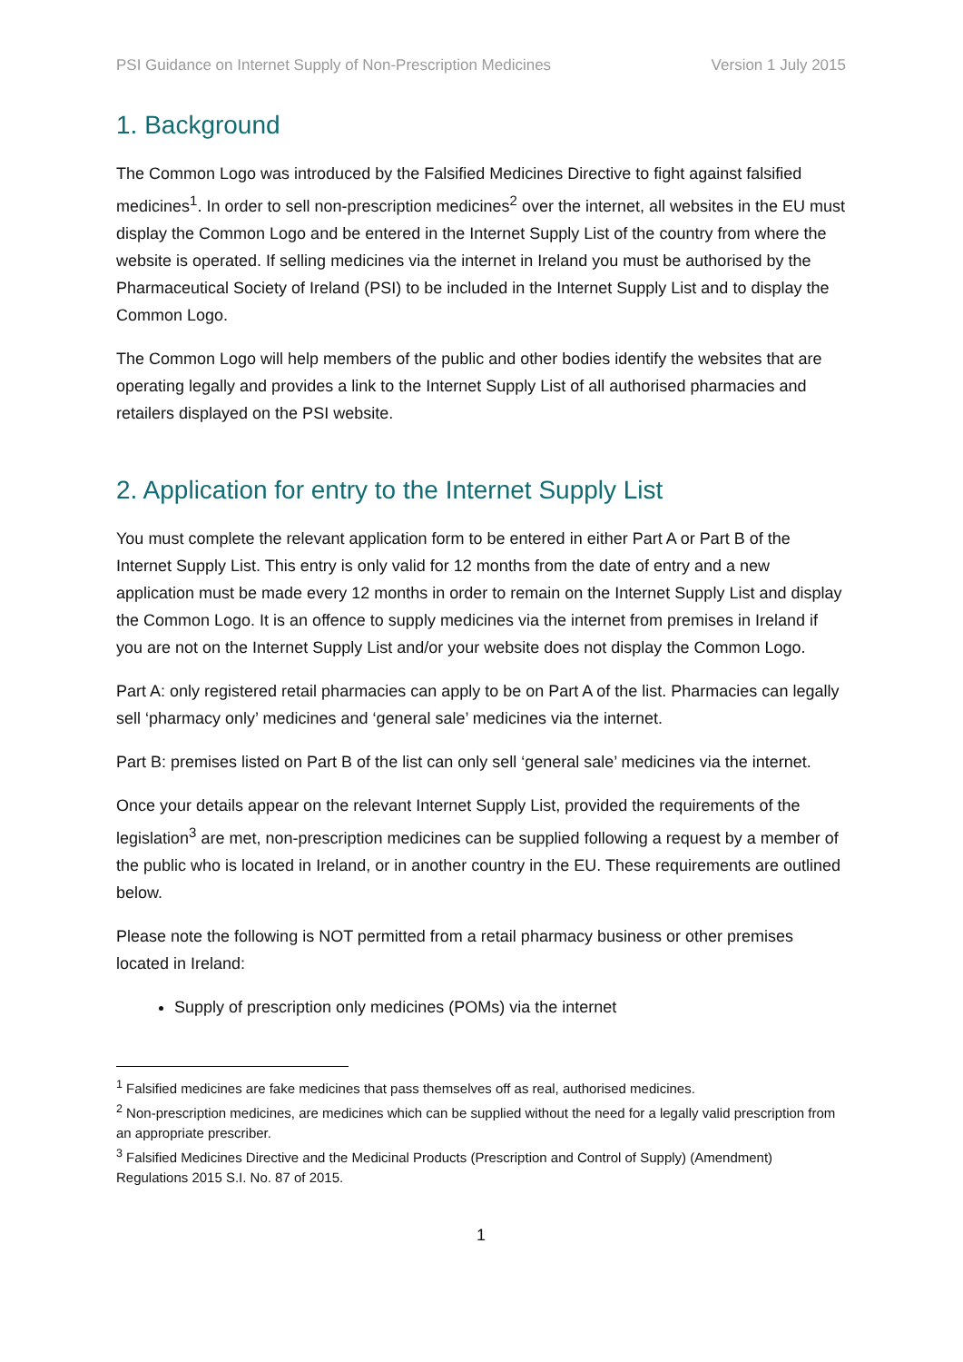PSI Guidance on Internet Supply of Non-Prescription Medicines Version 1 July 2015
1. Background
The Common Logo was introduced by the Falsified Medicines Directive to fight against falsified medicines<sup>1</sup>. In order to sell non-prescription medicines<sup>2</sup> over the internet, all websites in the EU must display the Common Logo and be entered in the Internet Supply List of the country from where the website is operated. If selling medicines via the internet in Ireland you must be authorised by the Pharmaceutical Society of Ireland (PSI) to be included in the Internet Supply List and to display the Common Logo.
The Common Logo will help members of the public and other bodies identify the websites that are operating legally and provides a link to the Internet Supply List of all authorised pharmacies and retailers displayed on the PSI website.
2. Application for entry to the Internet Supply List
You must complete the relevant application form to be entered in either Part A or Part B of the Internet Supply List. This entry is only valid for 12 months from the date of entry and a new application must be made every 12 months in order to remain on the Internet Supply List and display the Common Logo. It is an offence to supply medicines via the internet from premises in Ireland if you are not on the Internet Supply List and/or your website does not display the Common Logo.
Part A: only registered retail pharmacies can apply to be on Part A of the list. Pharmacies can legally sell ‘pharmacy only’ medicines and ‘general sale’ medicines via the internet.
Part B: premises listed on Part B of the list can only sell ‘general sale’ medicines via the internet.
Once your details appear on the relevant Internet Supply List, provided the requirements of the legislation<sup>3</sup> are met, non-prescription medicines can be supplied following a request by a member of the public who is located in Ireland, or in another country in the EU. These requirements are outlined below.
Please note the following is NOT permitted from a retail pharmacy business or other premises located in Ireland:
Supply of prescription only medicines (POMs) via the internet
<sup>1</sup> Falsified medicines are fake medicines that pass themselves off as real, authorised medicines.
<sup>2</sup> Non-prescription medicines, are medicines which can be supplied without the need for a legally valid prescription from an appropriate prescriber.
<sup>3</sup> Falsified Medicines Directive and the Medicinal Products (Prescription and Control of Supply) (Amendment) Regulations 2015 S.I. No. 87 of 2015.
1